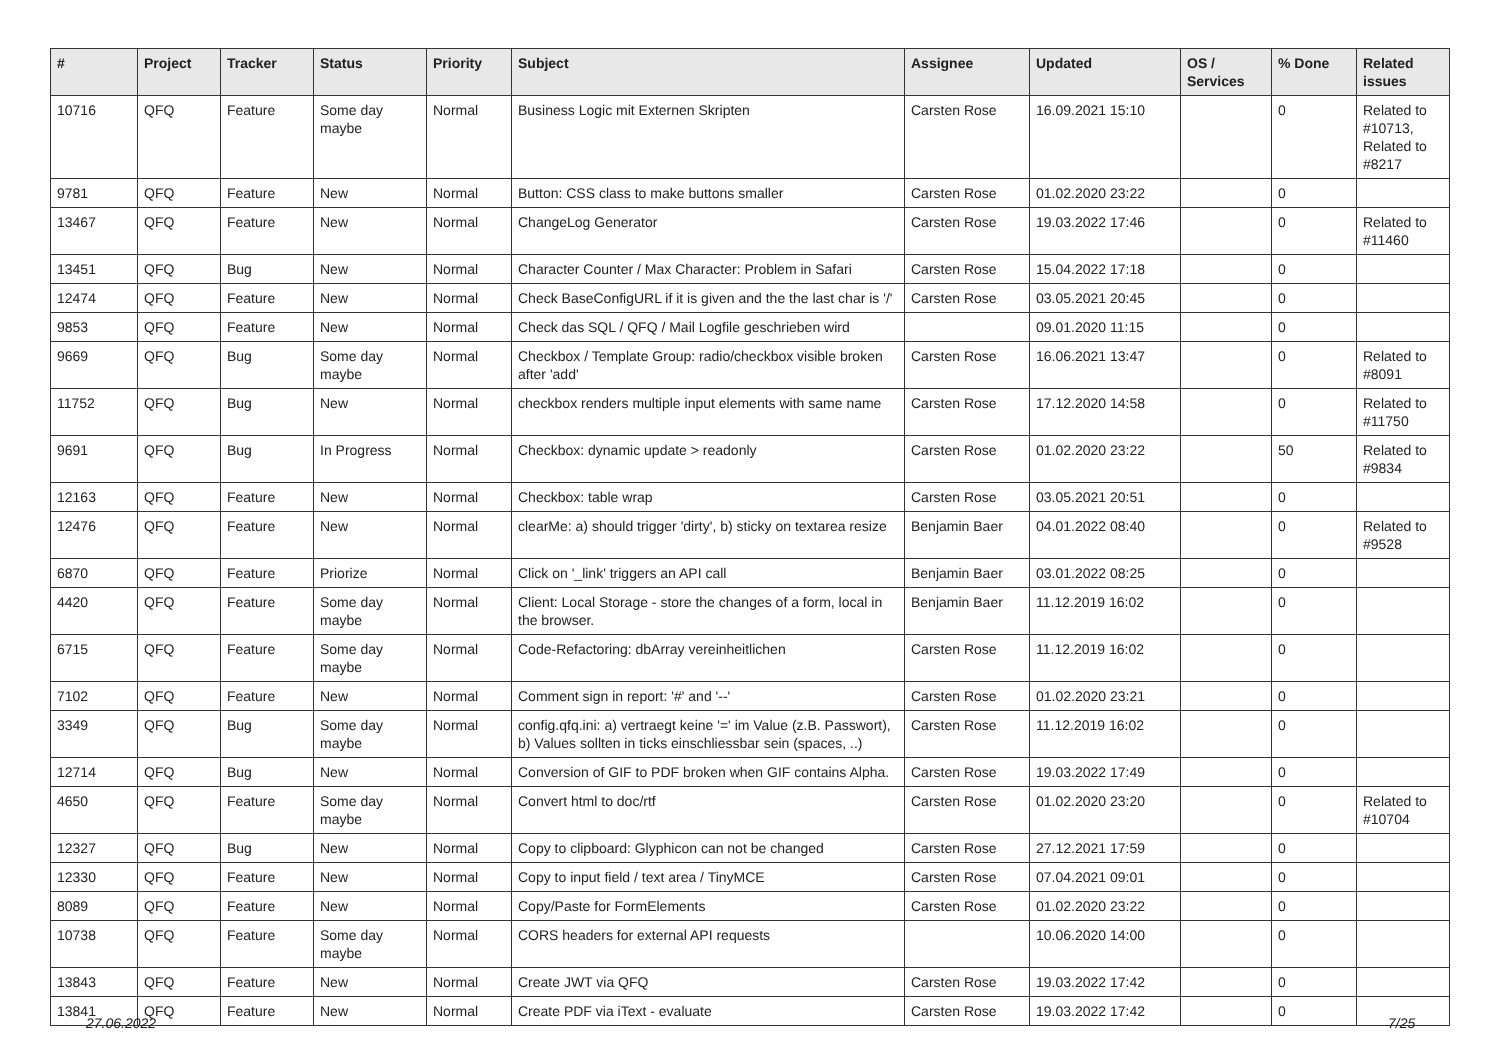| # | Project | Tracker | Status | Priority | Subject | Assignee | Updated | OS / Services | % Done | Related issues |
| --- | --- | --- | --- | --- | --- | --- | --- | --- | --- | --- |
| 10716 | QFQ | Feature | Some day maybe | Normal | Business Logic mit Externen Skripten | Carsten Rose | 16.09.2021 15:10 | | 0 | Related to #10713, Related to #8217 |
| 9781 | QFQ | Feature | New | Normal | Button: CSS class to make buttons smaller | Carsten Rose | 01.02.2020 23:22 | | 0 | |
| 13467 | QFQ | Feature | New | Normal | ChangeLog Generator | Carsten Rose | 19.03.2022 17:46 | | 0 | Related to #11460 |
| 13451 | QFQ | Bug | New | Normal | Character Counter / Max Character: Problem in Safari | Carsten Rose | 15.04.2022 17:18 | | 0 | |
| 12474 | QFQ | Feature | New | Normal | Check BaseConfigURL if it is given and the the last char is '/' | Carsten Rose | 03.05.2021 20:45 | | 0 | |
| 9853 | QFQ | Feature | New | Normal | Check das SQL / QFQ / Mail Logfile geschrieben wird | | 09.01.2020 11:15 | | 0 | |
| 9669 | QFQ | Bug | Some day maybe | Normal | Checkbox / Template Group: radio/checkbox visible broken after 'add' | Carsten Rose | 16.06.2021 13:47 | | 0 | Related to #8091 |
| 11752 | QFQ | Bug | New | Normal | checkbox renders multiple input elements with same name | Carsten Rose | 17.12.2020 14:58 | | 0 | Related to #11750 |
| 9691 | QFQ | Bug | In Progress | Normal | Checkbox: dynamic update > readonly | Carsten Rose | 01.02.2020 23:22 | | 50 | Related to #9834 |
| 12163 | QFQ | Feature | New | Normal | Checkbox: table wrap | Carsten Rose | 03.05.2021 20:51 | | 0 | |
| 12476 | QFQ | Feature | New | Normal | clearMe: a) should trigger 'dirty', b) sticky on textarea resize | Benjamin Baer | 04.01.2022 08:40 | | 0 | Related to #9528 |
| 6870 | QFQ | Feature | Priorize | Normal | Click on '_link' triggers an API call | Benjamin Baer | 03.01.2022 08:25 | | 0 | |
| 4420 | QFQ | Feature | Some day maybe | Normal | Client: Local Storage - store the changes of a form, local in the browser. | Benjamin Baer | 11.12.2019 16:02 | | 0 | |
| 6715 | QFQ | Feature | Some day maybe | Normal | Code-Refactoring: dbArray vereinheitlichen | Carsten Rose | 11.12.2019 16:02 | | 0 | |
| 7102 | QFQ | Feature | New | Normal | Comment sign in report: '#' and '--' | Carsten Rose | 01.02.2020 23:21 | | 0 | |
| 3349 | QFQ | Bug | Some day maybe | Normal | config.qfq.ini: a) vertraegt keine '=' im Value (z.B. Passwort), b) Values sollten in ticks einschliessbar sein (spaces, ..) | Carsten Rose | 11.12.2019 16:02 | | 0 | |
| 12714 | QFQ | Bug | New | Normal | Conversion of GIF to PDF broken when GIF contains Alpha. | Carsten Rose | 19.03.2022 17:49 | | 0 | |
| 4650 | QFQ | Feature | Some day maybe | Normal | Convert html to doc/rtf | Carsten Rose | 01.02.2020 23:20 | | 0 | Related to #10704 |
| 12327 | QFQ | Bug | New | Normal | Copy to clipboard: Glyphicon can not be changed | Carsten Rose | 27.12.2021 17:59 | | 0 | |
| 12330 | QFQ | Feature | New | Normal | Copy to input field / text area / TinyMCE | Carsten Rose | 07.04.2021 09:01 | | 0 | |
| 8089 | QFQ | Feature | New | Normal | Copy/Paste for FormElements | Carsten Rose | 01.02.2020 23:22 | | 0 | |
| 10738 | QFQ | Feature | Some day maybe | Normal | CORS headers for external API requests | | 10.06.2020 14:00 | | 0 | |
| 13843 | QFQ | Feature | New | Normal | Create JWT via QFQ | Carsten Rose | 19.03.2022 17:42 | | 0 | |
| 13841 | QFQ | Feature | New | Normal | Create PDF via iText - evaluate | Carsten Rose | 19.03.2022 17:42 | | 0 | |
27.06.2022 7/25